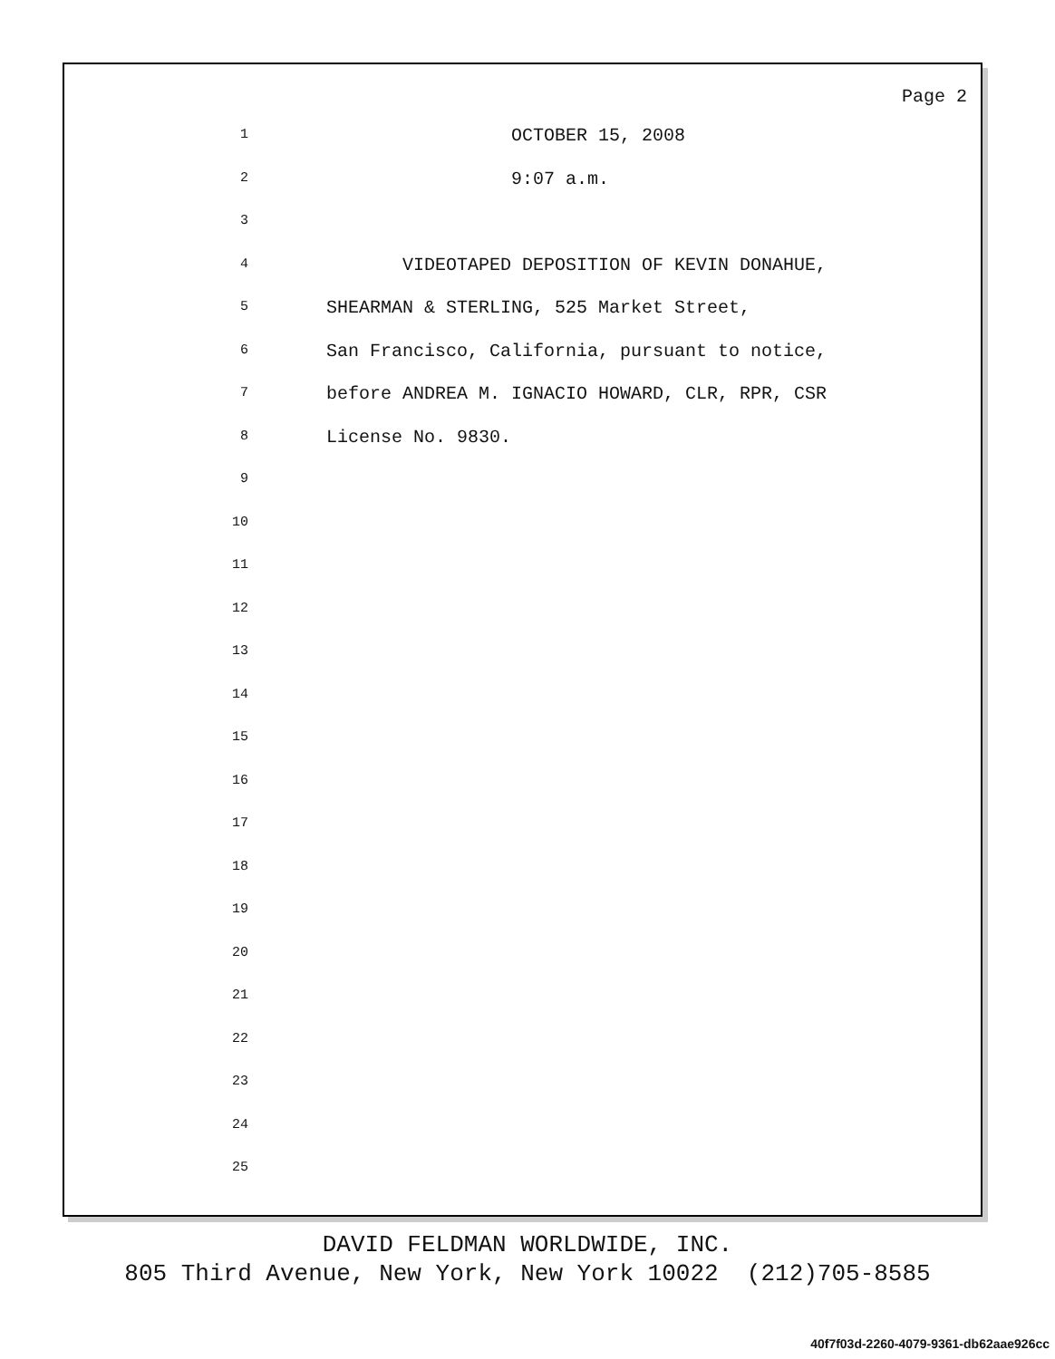Page 2
1 OCTOBER 15, 2008
2 9:07 a.m.
3
4 VIDEOTAPED DEPOSITION OF KEVIN DONAHUE,
5 SHEARMAN & STERLING, 525 Market Street,
6 San Francisco, California, pursuant to notice,
7 before ANDREA M. IGNACIO HOWARD, CLR, RPR, CSR
8 License No. 9830.
9
10
11
12
13
14
15
16
17
18
19
20
21
22
23
24
25
DAVID FELDMAN WORLDWIDE, INC.
805 Third Avenue, New York, New York 10022 (212)705-8585
40f7f03d-2260-4079-9361-db62aae926cc